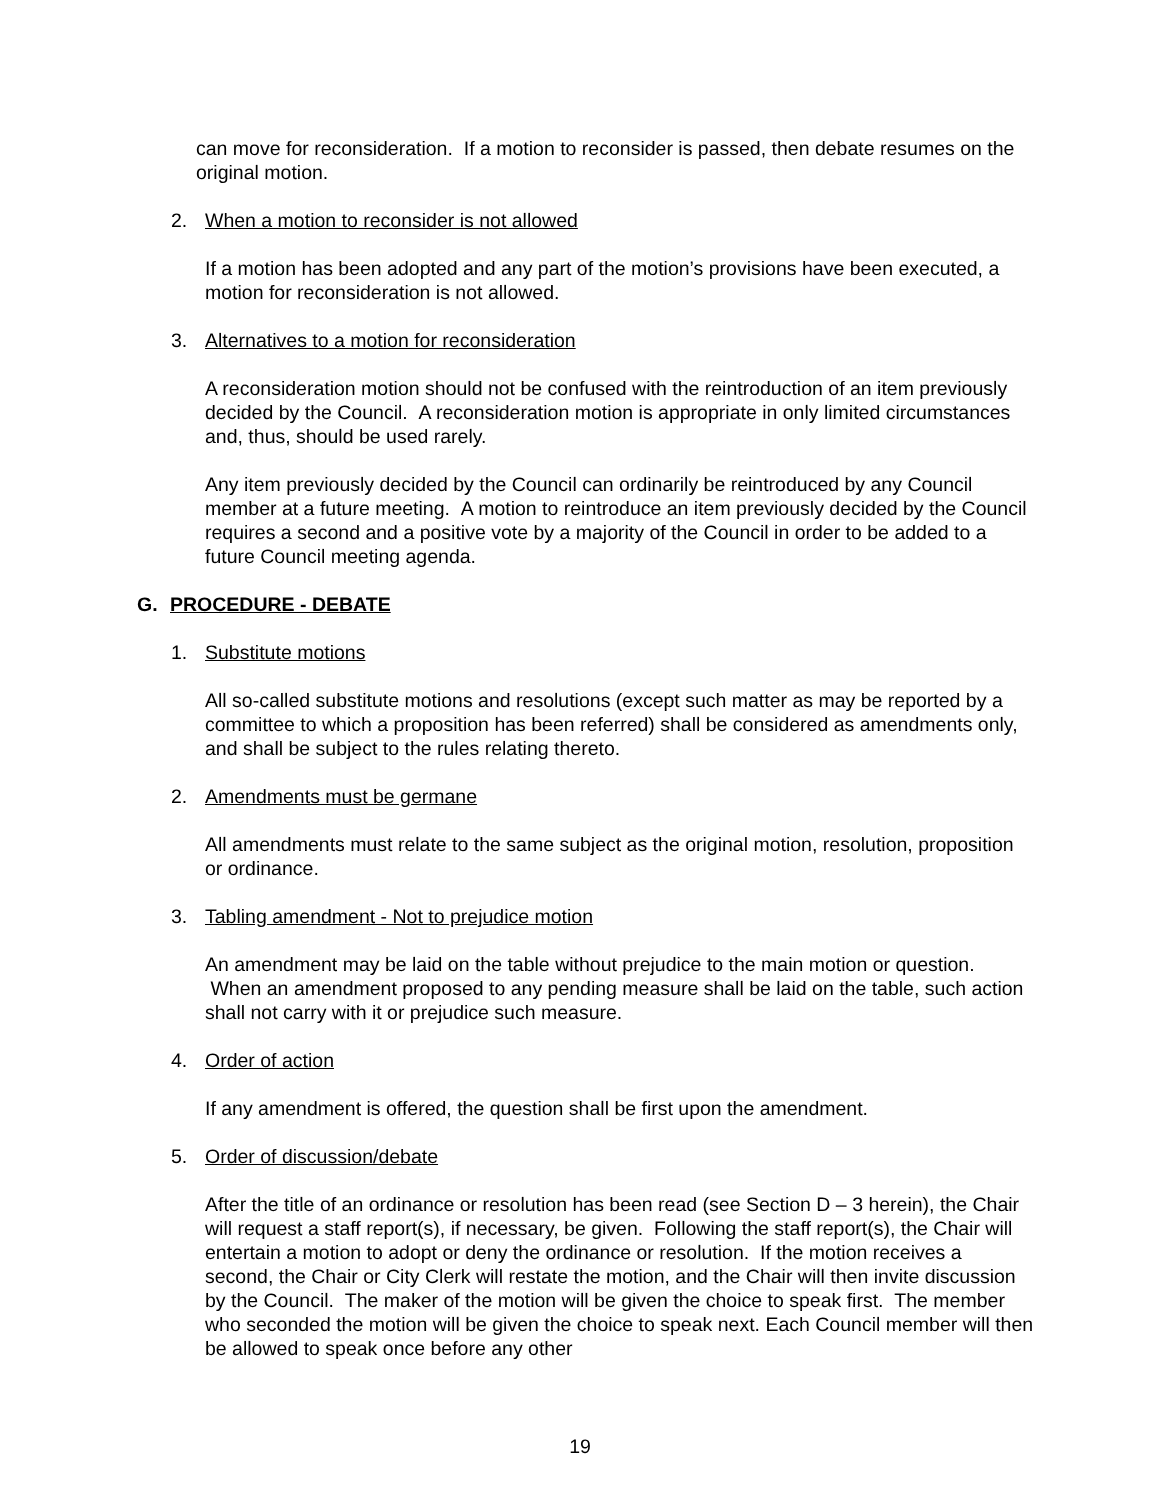can move for reconsideration. If a motion to reconsider is passed, then debate resumes on the original motion.
2. When a motion to reconsider is not allowed
If a motion has been adopted and any part of the motion’s provisions have been executed, a motion for reconsideration is not allowed.
3. Alternatives to a motion for reconsideration
A reconsideration motion should not be confused with the reintroduction of an item previously decided by the Council. A reconsideration motion is appropriate in only limited circumstances and, thus, should be used rarely.
Any item previously decided by the Council can ordinarily be reintroduced by any Council member at a future meeting. A motion to reintroduce an item previously decided by the Council requires a second and a positive vote by a majority of the Council in order to be added to a future Council meeting agenda.
G. PROCEDURE - DEBATE
1. Substitute motions
All so-called substitute motions and resolutions (except such matter as may be reported by a committee to which a proposition has been referred) shall be considered as amendments only, and shall be subject to the rules relating thereto.
2. Amendments must be germane
All amendments must relate to the same subject as the original motion, resolution, proposition or ordinance.
3. Tabling amendment - Not to prejudice motion
An amendment may be laid on the table without prejudice to the main motion or question. When an amendment proposed to any pending measure shall be laid on the table, such action shall not carry with it or prejudice such measure.
4. Order of action
If any amendment is offered, the question shall be first upon the amendment.
5. Order of discussion/debate
After the title of an ordinance or resolution has been read (see Section D – 3 herein), the Chair will request a staff report(s), if necessary, be given. Following the staff report(s), the Chair will entertain a motion to adopt or deny the ordinance or resolution. If the motion receives a second, the Chair or City Clerk will restate the motion, and the Chair will then invite discussion by the Council. The maker of the motion will be given the choice to speak first. The member who seconded the motion will be given the choice to speak next. Each Council member will then be allowed to speak once before any other
19